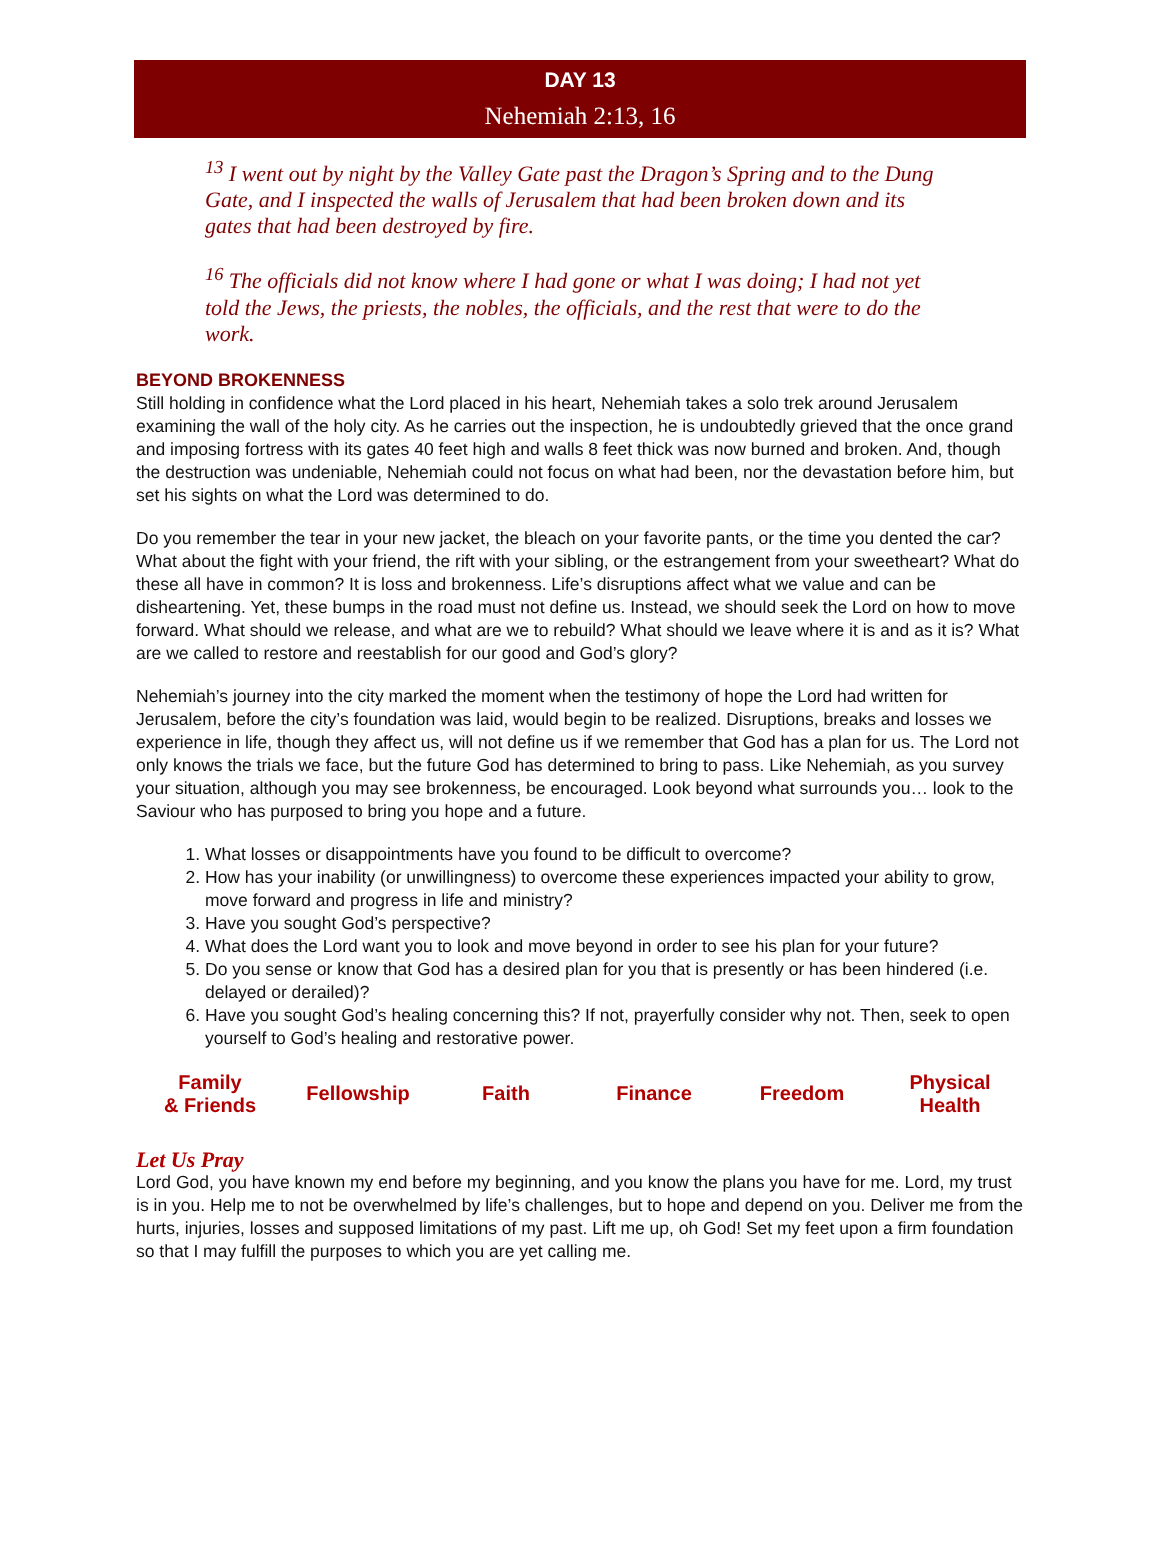DAY 13
Nehemiah 2:13, 16
<sup>13</sup> I went out by night by the Valley Gate past the Dragon’s Spring and to the Dung Gate, and I inspected the walls of Jerusalem that had been broken down and its gates that had been destroyed by fire.
<sup>16</sup> The officials did not know where I had gone or what I was doing; I had not yet told the Jews, the priests, the nobles, the officials, and the rest that were to do the work.
BEYOND BROKENNESS
Still holding in confidence what the Lord placed in his heart, Nehemiah takes a solo trek around Jerusalem examining the wall of the holy city. As he carries out the inspection, he is undoubtedly grieved that the once grand and imposing fortress with its gates 40 feet high and walls 8 feet thick was now burned and broken. And, though the destruction was undeniable, Nehemiah could not focus on what had been, nor the devastation before him, but set his sights on what the Lord was determined to do.
Do you remember the tear in your new jacket, the bleach on your favorite pants, or the time you dented the car? What about the fight with your friend, the rift with your sibling, or the estrangement from your sweetheart? What do these all have in common? It is loss and brokenness. Life’s disruptions affect what we value and can be disheartening. Yet, these bumps in the road must not define us. Instead, we should seek the Lord on how to move forward. What should we release, and what are we to rebuild? What should we leave where it is and as it is? What are we called to restore and reestablish for our good and God’s glory?
Nehemiah’s journey into the city marked the moment when the testimony of hope the Lord had written for Jerusalem, before the city’s foundation was laid, would begin to be realized. Disruptions, breaks and losses we experience in life, though they affect us, will not define us if we remember that God has a plan for us. The Lord not only knows the trials we face, but the future God has determined to bring to pass. Like Nehemiah, as you survey your situation, although you may see brokenness, be encouraged. Look beyond what surrounds you… look to the Saviour who has purposed to bring you hope and a future.
1. What losses or disappointments have you found to be difficult to overcome?
2. How has your inability (or unwillingness) to overcome these experiences impacted your ability to grow, move forward and progress in life and ministry?
3. Have you sought God’s perspective?
4. What does the Lord want you to look and move beyond in order to see his plan for your future?
5. Do you sense or know that God has a desired plan for you that is presently or has been hindered (i.e. delayed or derailed)?
6. Have you sought God’s healing concerning this? If not, prayerfully consider why not. Then, seek to open yourself to God’s healing and restorative power.
| Family & Friends | Fellowship | Faith | Finance | Freedom | Physical Health |
Let Us Pray
Lord God, you have known my end before my beginning, and you know the plans you have for me. Lord, my trust is in you. Help me to not be overwhelmed by life’s challenges, but to hope and depend on you. Deliver me from the hurts, injuries, losses and supposed limitations of my past. Lift me up, oh God! Set my feet upon a firm foundation so that I may fulfill the purposes to which you are yet calling me.